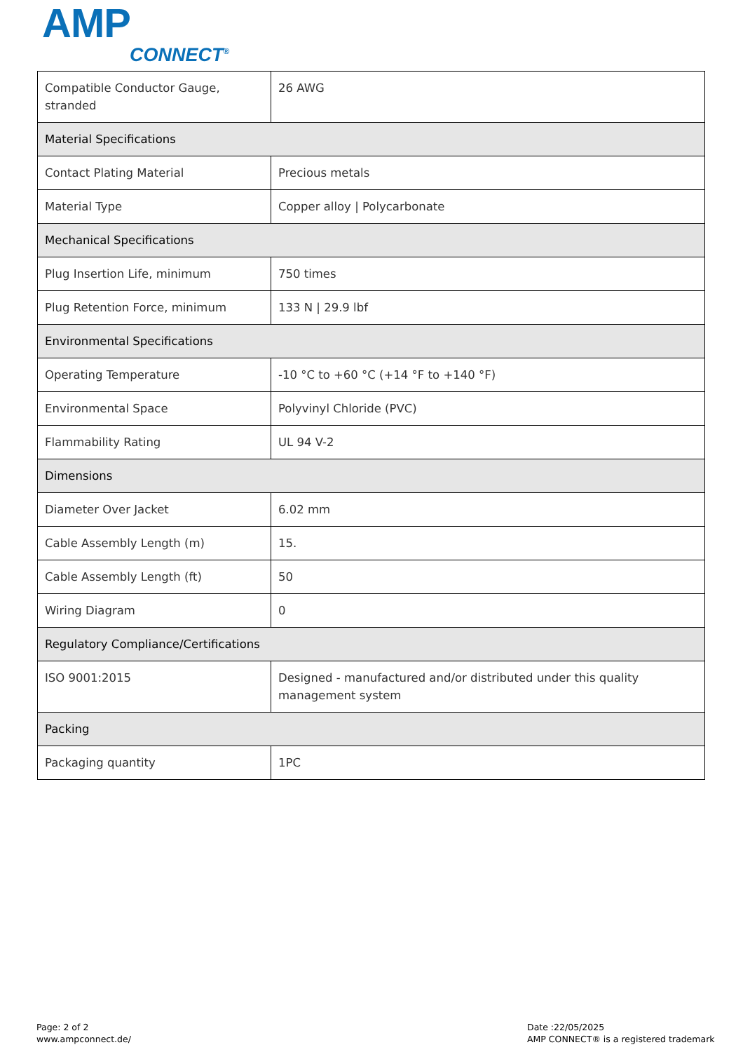AMP
CONNECT<sup>®</sup>
| Compatible Conductor Gauge, stranded | 26 AWG |
| Material Specifications | |
| Contact Plating Material | Precious metals |
| Material Type | Copper alloy / Polycarbonate |
| Mechanical Specifications | |
| Plug Insertion Life, minimum | 750 times |
| Plug Retention Force, minimum | 133 N / 29.9 lbf |
| Environmental Specifications | |
| Operating Temperature | -10 °C to +60 °C (+14 °F to +140 °F) |
| Environmental Space | Polyvinyl Chloride (PVC) |
| Flammability Rating | UL 94 V-2 |
| Dimensions | |
| Diameter Over Jacket | 6.02 mm |
| Cable Assembly Length (m) | 15. |
| Cable Assembly Length (ft) | 50 |
| Wiring Diagram | 0 |
| Regulatory Compliance/Certifications | |
| ISO 9001:2015 | Designed - manufactured and/or distributed under this quality management system |
| Packing | |
| Packaging quantity | 1PC |
Page: 2 of 2
www.ampconnect.de/
Date :22/05/2025
AMP CONNECT® is a registered trademark